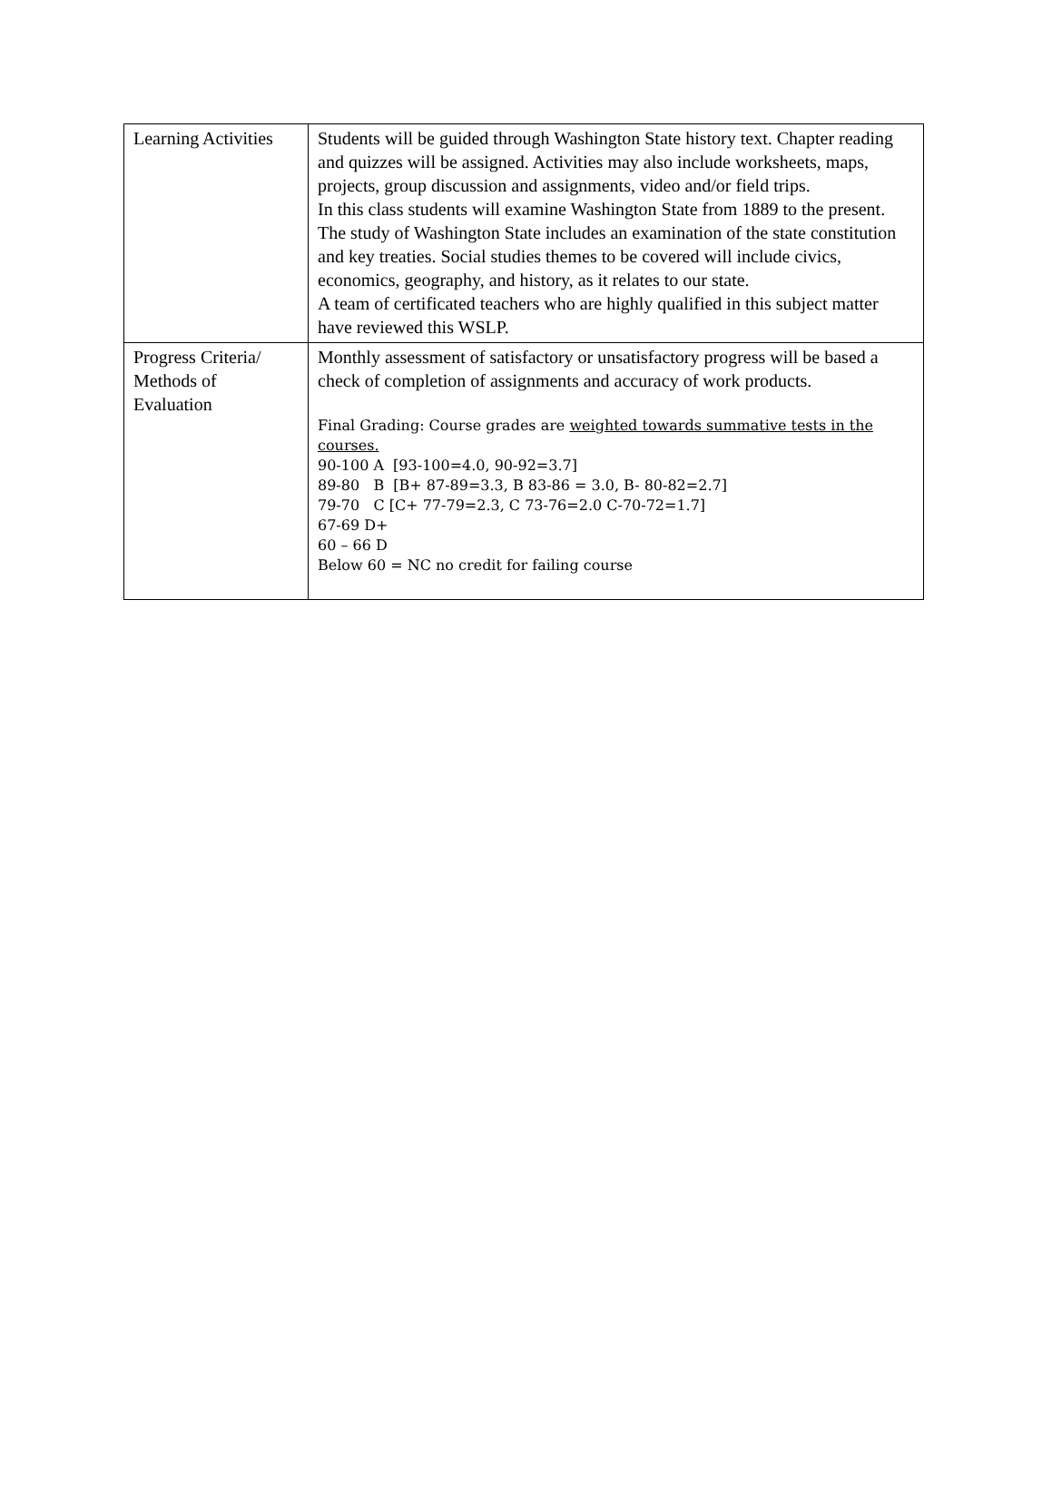| Learning Activities | Students will be guided through Washington State history text. Chapter reading and quizzes will be assigned. Activities may also include worksheets, maps, projects, group discussion and assignments, video and/or field trips. In this class students will examine Washington State from 1889 to the present. The study of Washington State includes an examination of the state constitution and key treaties. Social studies themes to be covered will include civics, economics, geography, and history, as it relates to our state. A team of certificated teachers who are highly qualified in this subject matter have reviewed this WSLP. |
| Progress Criteria/ Methods of Evaluation | Monthly assessment of satisfactory or unsatisfactory progress will be based a check of completion of assignments and accuracy of work products. Final Grading: Course grades are weighted towards summative tests in the courses. 90-100 A [93-100=4.0, 90-92=3.7] 89-80 B [B+ 87-89=3.3, B 83-86 = 3.0, B- 80-82=2.7] 79-70 C [C+ 77-79=2.3, C 73-76=2.0 C-70-72=1.7] 67-69 D+ 60 – 66 D Below 60 = NC no credit for failing course |